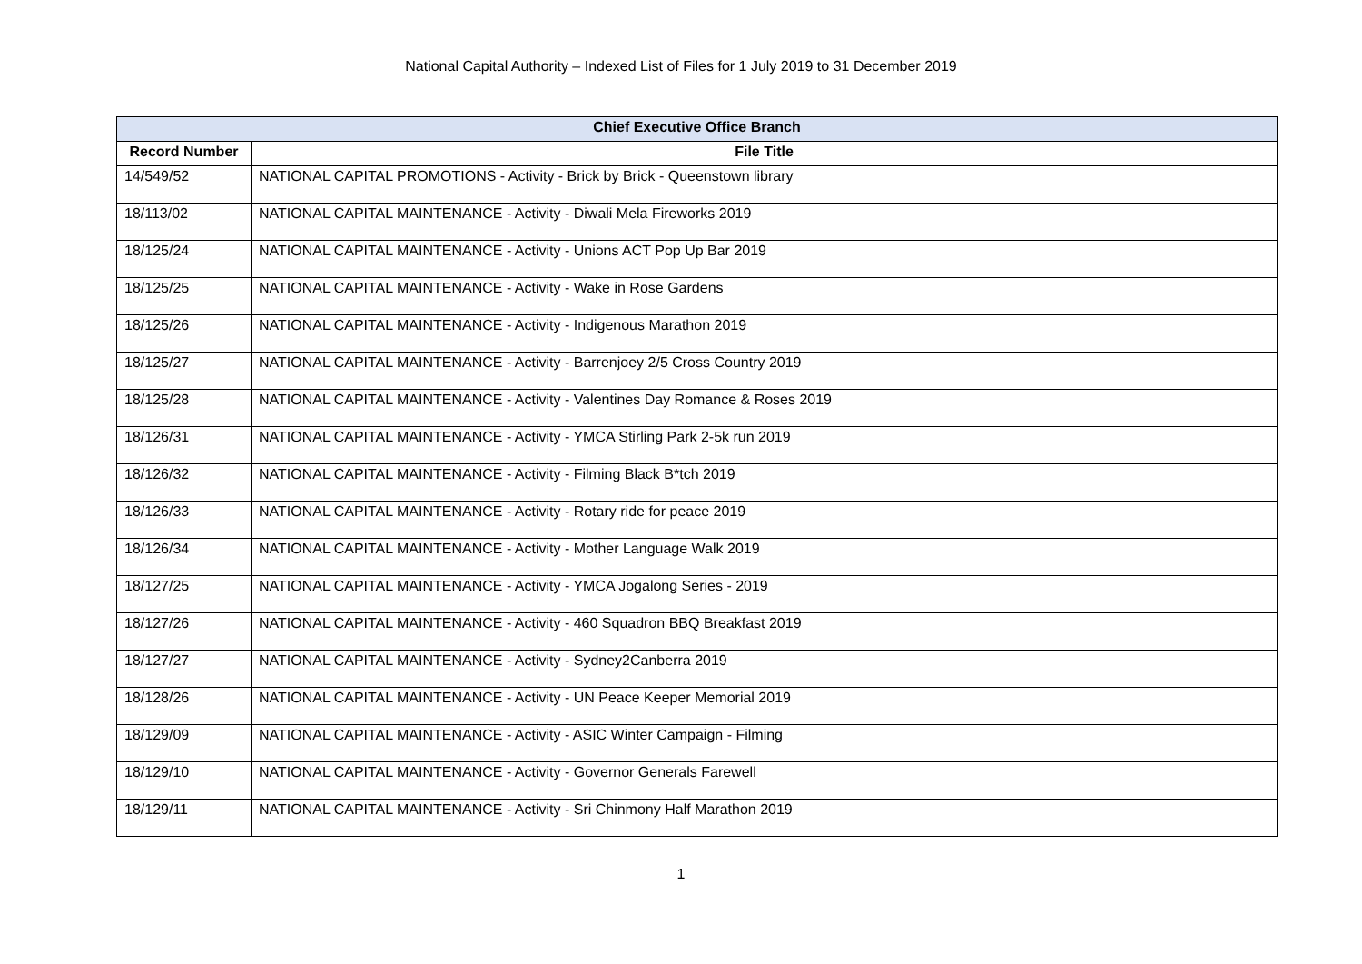National Capital Authority – Indexed List of Files for 1 July 2019 to 31 December 2019
| Chief Executive Office Branch | |
| --- | --- |
| Record Number | File Title |
| 14/549/52 | NATIONAL CAPITAL PROMOTIONS - Activity - Brick by Brick - Queenstown library |
| 18/113/02 | NATIONAL CAPITAL MAINTENANCE - Activity - Diwali Mela Fireworks 2019 |
| 18/125/24 | NATIONAL CAPITAL MAINTENANCE - Activity - Unions ACT Pop Up Bar 2019 |
| 18/125/25 | NATIONAL CAPITAL MAINTENANCE - Activity - Wake in Rose Gardens |
| 18/125/26 | NATIONAL CAPITAL MAINTENANCE - Activity - Indigenous Marathon 2019 |
| 18/125/27 | NATIONAL CAPITAL MAINTENANCE - Activity - Barrenjoey 2/5 Cross Country 2019 |
| 18/125/28 | NATIONAL CAPITAL MAINTENANCE - Activity - Valentines Day Romance & Roses 2019 |
| 18/126/31 | NATIONAL CAPITAL MAINTENANCE - Activity - YMCA Stirling Park 2-5k run 2019 |
| 18/126/32 | NATIONAL CAPITAL MAINTENANCE - Activity - Filming Black B*tch 2019 |
| 18/126/33 | NATIONAL CAPITAL MAINTENANCE - Activity - Rotary ride for peace 2019 |
| 18/126/34 | NATIONAL CAPITAL MAINTENANCE - Activity - Mother Language Walk 2019 |
| 18/127/25 | NATIONAL CAPITAL MAINTENANCE - Activity - YMCA Jogalong Series - 2019 |
| 18/127/26 | NATIONAL CAPITAL MAINTENANCE - Activity - 460 Squadron BBQ Breakfast 2019 |
| 18/127/27 | NATIONAL CAPITAL MAINTENANCE - Activity - Sydney2Canberra 2019 |
| 18/128/26 | NATIONAL CAPITAL MAINTENANCE - Activity - UN Peace Keeper Memorial 2019 |
| 18/129/09 | NATIONAL CAPITAL MAINTENANCE - Activity - ASIC Winter Campaign - Filming |
| 18/129/10 | NATIONAL CAPITAL MAINTENANCE - Activity - Governor Generals Farewell |
| 18/129/11 | NATIONAL CAPITAL MAINTENANCE - Activity - Sri Chinmony Half Marathon 2019 |
1